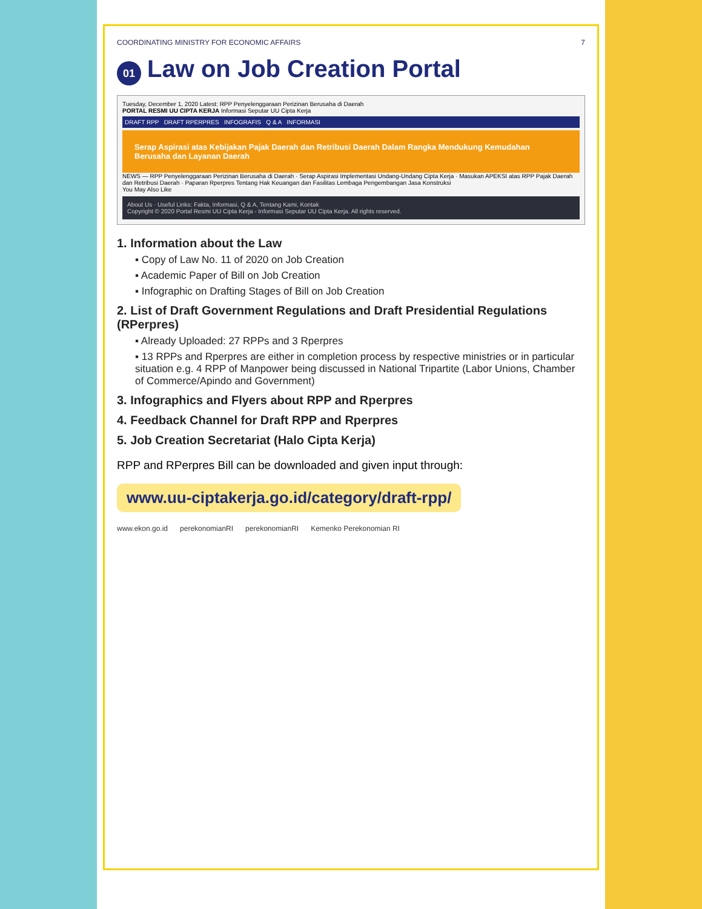COORDINATING MINISTRY FOR ECONOMIC AFFAIRS 7
01 Law on Job Creation Portal
Tuesday, December 1, 2020 Latest: RPP Penyelenggaraan Perizinan Berusaha di Daerah
PORTAL RESMI UU CIPTA KERJA Informasi Seputar UU Cipta Kerja
DRAFT RPP DRAFT RPERPRES INFOGRAFIS Q & A INFORMASI
Serap Aspirasi atas Kebijakan Pajak Daerah dan Retribusi Daerah Dalam Rangka Mendukung Kemudahan Berusaha dan Layanan Daerah
NEWS — RPP Penyelenggaraan Perizinan Berusaha di Daerah · Serap Aspirasi Implementasi Undang-Undang Cipta Kerja · Masukan APEKSI atas RPP Pajak Daerah dan Retribusi Daerah · Paparan Rperpres Tentang Hak Keuangan dan Fasilitas Lembaga Pengembangan Jasa Konstruksi
You May Also Like
About Us · Useful Links: Fakta, Informasi, Q & A, Tentang Kami, Kontak
Copyright © 2020 Portal Resmi UU Cipta Kerja - Informasi Seputar UU Cipta Kerja. All rights reserved.
1. Information about the Law
▪ Copy of Law No. 11 of 2020 on Job Creation
▪ Academic Paper of Bill on Job Creation
▪ Infographic on Drafting Stages of Bill on Job Creation
2. List of Draft Government Regulations and Draft Presidential Regulations (RPerpres)
▪ Already Uploaded: 27 RPPs and 3 Rperpres
▪ 13 RPPs and Rperpres are either in completion process by respective ministries or in particular situation e.g. 4 RPP of Manpower being discussed in National Tripartite (Labor Unions, Chamber of Commerce/Apindo and Government)
3. Infographics and Flyers about RPP and Rperpres
4. Feedback Channel for Draft RPP and Rperpres
5. Job Creation Secretariat (Halo Cipta Kerja)
RPP and RPerpres Bill can be downloaded and given input through:
www.uu-ciptakerja.go.id/category/draft-rpp/
www.ekon.go.id perekonomianRI perekonomianRI Kemenko Perekonomian RI